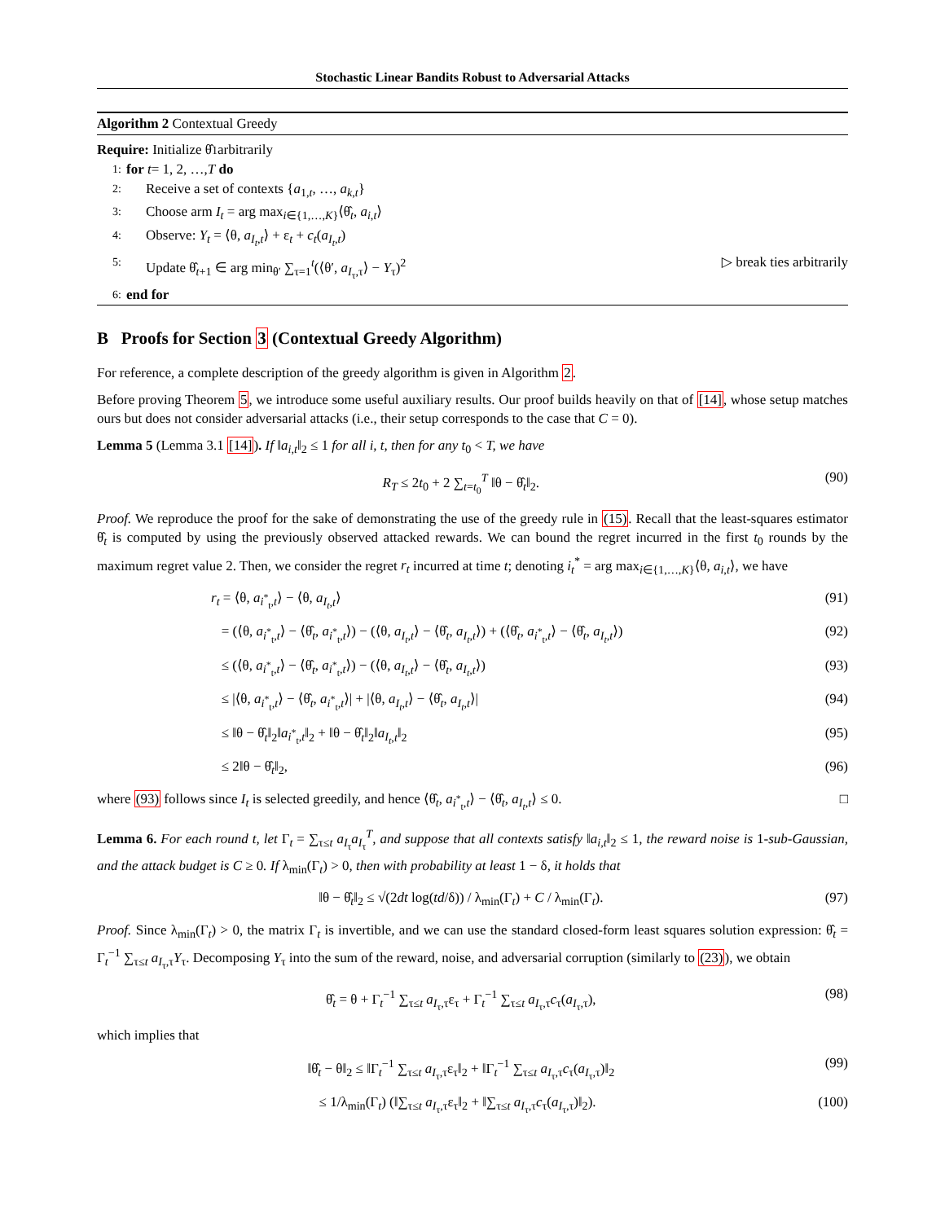Stochastic Linear Bandits Robust to Adversarial Attacks
Algorithm 2 Contextual Greedy
Require: Initialize θ̂<sub>1</sub> arbitrarily
1: for t = 1, 2, …, T do
2: Receive a set of contexts {a<sub>1,t</sub>, …, a<sub>k,t</sub>}
3: Choose arm I<sub>t</sub> = arg max<sub>i∈{1,…,K}</sub>⟨θ̂<sub>t</sub>, a<sub>i,t</sub>⟩
4: Observe: Y<sub>t</sub> = ⟨θ, a<sub>I<sub>t</sub>,t</sub>⟩ + ε<sub>t</sub> + c<sub>t</sub>(a<sub>I<sub>t</sub>,t</sub>)
5: Update θ̂<sub>t+1</sub> ∈ arg min<sub>θ′</sub> ∑<sub>τ=1</sub><sup>t</sup>(⟨θ′, a<sub>I<sub>τ</sub>,τ</sub>⟩ − Y<sub>τ</sub>)<sup>2</sup> ▷ break ties arbitrarily
6: end for
B Proofs for Section 3 (Contextual Greedy Algorithm)
For reference, a complete description of the greedy algorithm is given in Algorithm 2.
Before proving Theorem 5, we introduce some useful auxiliary results. Our proof builds heavily on that of [14], whose setup matches ours but does not consider adversarial attacks (i.e., their setup corresponds to the case that C = 0).
Lemma 5 (Lemma 3.1 [14]). If ‖a<sub>i,t</sub>‖<sub>2</sub> ≤ 1 for all i, t, then for any t<sub>0</sub> < T, we have
R<sub>T</sub> ≤ 2t<sub>0</sub> + 2 ∑<sub>t=t<sub>0</sub></sub><sup>T</sup> ‖θ − θ̂<sub>t</sub>‖<sub>2</sub>. (90)
Proof. We reproduce the proof for the sake of demonstrating the use of the greedy rule in (15). Recall that the least-squares estimator θ̂<sub>t</sub> is computed by using the previously observed attacked rewards. We can bound the regret incurred in the first t<sub>0</sub> rounds by the maximum regret value 2. Then, we consider the regret r<sub>t</sub> incurred at time t; denoting i<sub>t</sub><sup>*</sup> = arg max<sub>i∈{1,…,K}</sub>⟨θ, a<sub>i,t</sub>⟩, we have
r<sub>t</sub> = ⟨θ, a<sub>i<sup>*</sup><sub>t</sub>,t</sub>⟩ − ⟨θ, a<sub>I<sub>t</sub>,t</sub>⟩ (91)
= (⟨θ, a<sub>i<sup>*</sup><sub>t</sub>,t</sub>⟩ − ⟨θ̂<sub>t</sub>, a<sub>i<sup>*</sup><sub>t</sub>,t</sub>⟩) − (⟨θ, a<sub>I<sub>t</sub>,t</sub>⟩ − ⟨θ̂<sub>t</sub>, a<sub>I<sub>t</sub>,t</sub>⟩) + (⟨θ̂<sub>t</sub>, a<sub>i<sup>*</sup><sub>t</sub>,t</sub>⟩ − ⟨θ̂<sub>t</sub>, a<sub>I<sub>t</sub>,t</sub>⟩) (92)
≤ (⟨θ, a<sub>i<sup>*</sup><sub>t</sub>,t</sub>⟩ − ⟨θ̂<sub>t</sub>, a<sub>i<sup>*</sup><sub>t</sub>,t</sub>⟩) − (⟨θ, a<sub>I<sub>t</sub>,t</sub>⟩ − ⟨θ̂<sub>t</sub>, a<sub>I<sub>t</sub>,t</sub>⟩) (93)
≤ |⟨θ, a<sub>i<sup>*</sup><sub>t</sub>,t</sub>⟩ − ⟨θ̂<sub>t</sub>, a<sub>i<sup>*</sup><sub>t</sub>,t</sub>⟩| + |⟨θ, a<sub>I<sub>t</sub>,t</sub>⟩ − ⟨θ̂<sub>t</sub>, a<sub>I<sub>t</sub>,t</sub>⟩| (94)
≤ ‖θ − θ̂<sub>t</sub>‖<sub>2</sub>‖a<sub>i<sup>*</sup><sub>t</sub>,t</sub>‖<sub>2</sub> + ‖θ − θ̂<sub>t</sub>‖<sub>2</sub>‖a<sub>I<sub>t</sub>,t</sub>‖<sub>2</sub> (95)
≤ 2‖θ − θ̂<sub>t</sub>‖<sub>2</sub>, (96)
where (93) follows since I<sub>t</sub> is selected greedily, and hence ⟨θ̂<sub>t</sub>, a<sub>i<sup>*</sup><sub>t</sub>,t</sub>⟩ − ⟨θ̂<sub>t</sub>, a<sub>I<sub>t</sub>,t</sub>⟩ ≤ 0. □
Lemma 6. For each round t, let Γ<sub>t</sub> = ∑<sub>τ≤t</sub> a<sub>I<sub>τ</sub></sub>a<sub>I<sub>τ</sub></sub><sup>T</sup>, and suppose that all contexts satisfy ‖a<sub>i,t</sub>‖<sub>2</sub> ≤ 1, the reward noise is 1-sub-Gaussian, and the attack budget is C ≥ 0. If λ<sub>min</sub>(Γ<sub>t</sub>) > 0, then with probability at least 1 − δ, it holds that
‖θ − θ̂<sub>t</sub>‖<sub>2</sub> ≤ √(2dt log(td/δ)) / λ<sub>min</sub>(Γ<sub>t</sub>) + C / λ<sub>min</sub>(Γ<sub>t</sub>). (97)
Proof. Since λ<sub>min</sub>(Γ<sub>t</sub>) > 0, the matrix Γ<sub>t</sub> is invertible, and we can use the standard closed-form least squares solution expression: θ̂<sub>t</sub> = Γ<sub>t</sub><sup>−1</sup> ∑<sub>τ≤t</sub> a<sub>I<sub>τ</sub>,τ</sub>Y<sub>τ</sub>. Decomposing Y<sub>τ</sub> into the sum of the reward, noise, and adversarial corruption (similarly to (23)), we obtain
θ̂<sub>t</sub> = θ + Γ<sub>t</sub><sup>−1</sup> ∑<sub>τ≤t</sub> a<sub>I<sub>τ</sub>,τ</sub>ε<sub>τ</sub> + Γ<sub>t</sub><sup>−1</sup> ∑<sub>τ≤t</sub> a<sub>I<sub>τ</sub>,τ</sub>c<sub>τ</sub>(a<sub>I<sub>τ</sub>,τ</sub>), (98)
which implies that
‖θ̂<sub>t</sub> − θ‖<sub>2</sub> ≤ ‖Γ<sub>t</sub><sup>−1</sup> ∑<sub>τ≤t</sub> a<sub>I<sub>τ</sub>,τ</sub>ε<sub>τ</sub>‖<sub>2</sub> + ‖Γ<sub>t</sub><sup>−1</sup> ∑<sub>τ≤t</sub> a<sub>I<sub>τ</sub>,τ</sub>c<sub>τ</sub>(a<sub>I<sub>τ</sub>,τ</sub>)‖<sub>2</sub> (99)
≤ 1/λ<sub>min</sub>(Γ<sub>t</sub>) (‖∑<sub>τ≤t</sub> a<sub>I<sub>τ</sub>,τ</sub>ε<sub>τ</sub>‖<sub>2</sub> + ‖∑<sub>τ≤t</sub> a<sub>I<sub>τ</sub>,τ</sub>c<sub>τ</sub>(a<sub>I<sub>τ</sub>,τ</sub>)‖<sub>2</sub>). (100)